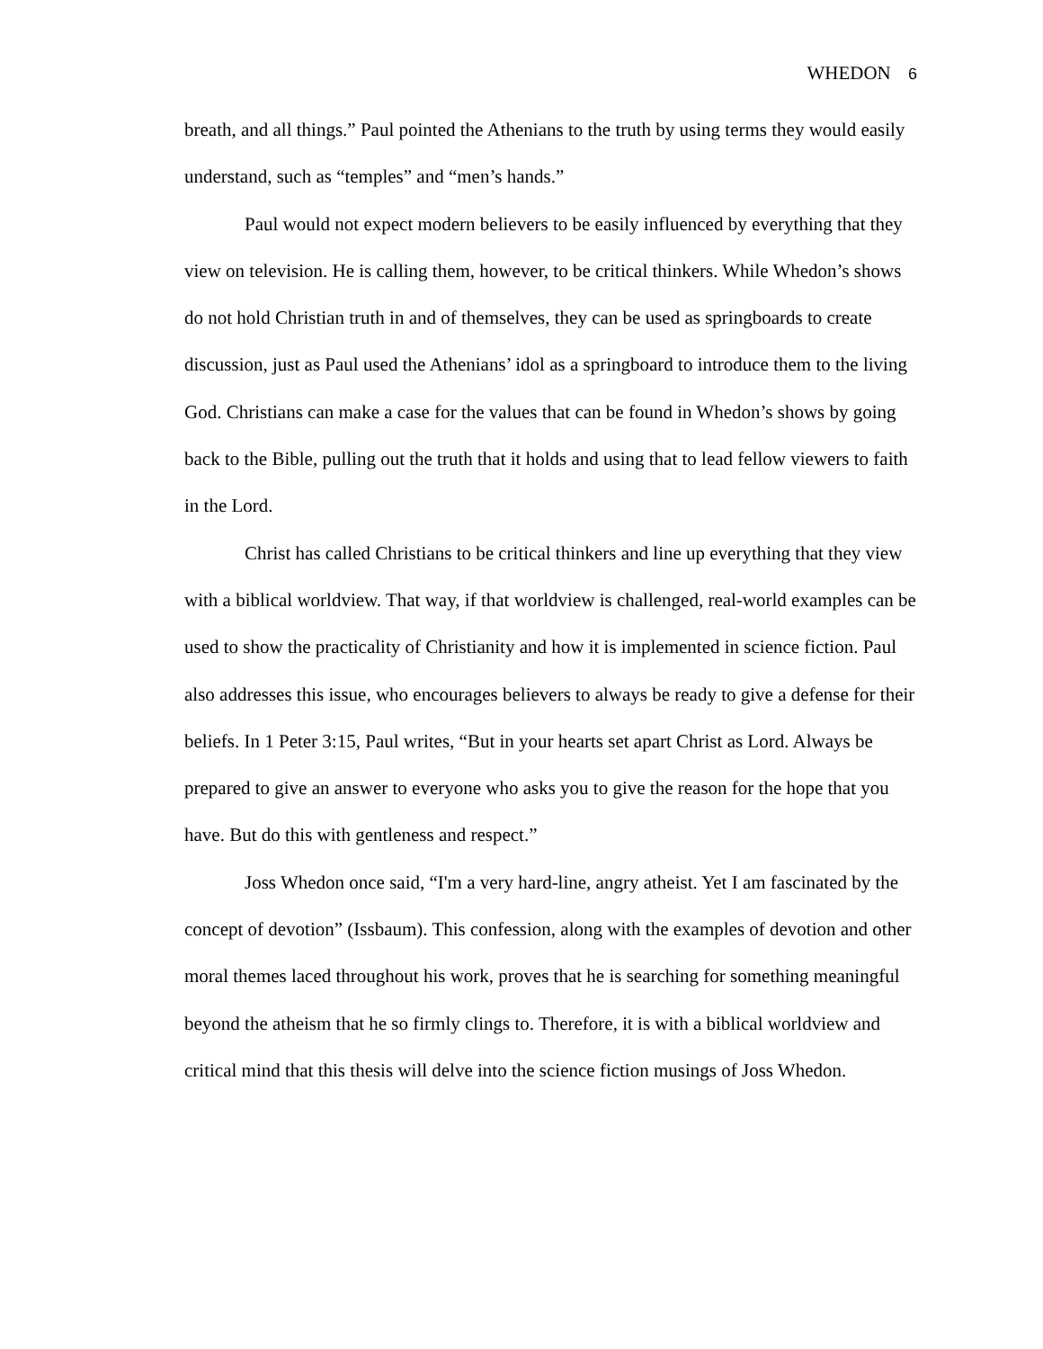WHEDON 6
breath, and all things.” Paul pointed the Athenians to the truth by using terms they would easily understand, such as “temples” and “men’s hands.”
Paul would not expect modern believers to be easily influenced by everything that they view on television. He is calling them, however, to be critical thinkers. While Whedon’s shows do not hold Christian truth in and of themselves, they can be used as springboards to create discussion, just as Paul used the Athenians’ idol as a springboard to introduce them to the living God. Christians can make a case for the values that can be found in Whedon’s shows by going back to the Bible, pulling out the truth that it holds and using that to lead fellow viewers to faith in the Lord.
Christ has called Christians to be critical thinkers and line up everything that they view with a biblical worldview. That way, if that worldview is challenged, real-world examples can be used to show the practicality of Christianity and how it is implemented in science fiction. Paul also addresses this issue, who encourages believers to always be ready to give a defense for their beliefs. In 1 Peter 3:15, Paul writes, “But in your hearts set apart Christ as Lord. Always be prepared to give an answer to everyone who asks you to give the reason for the hope that you have. But do this with gentleness and respect.”
Joss Whedon once said, “I'm a very hard-line, angry atheist. Yet I am fascinated by the concept of devotion” (Issbaum). This confession, along with the examples of devotion and other moral themes laced throughout his work, proves that he is searching for something meaningful beyond the atheism that he so firmly clings to. Therefore, it is with a biblical worldview and critical mind that this thesis will delve into the science fiction musings of Joss Whedon.